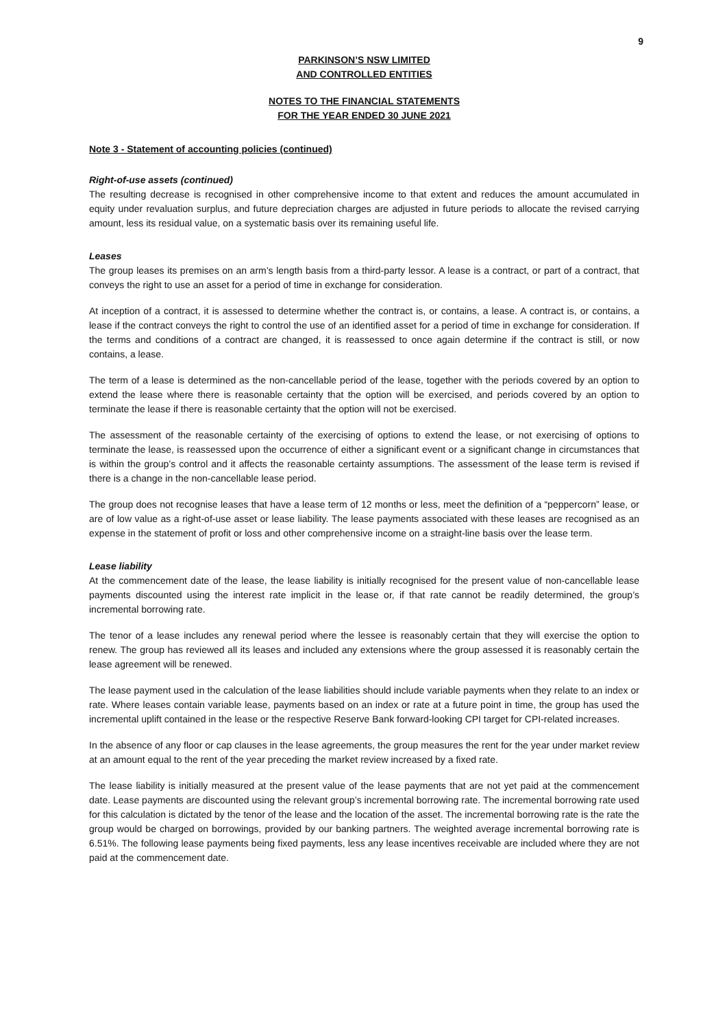9
PARKINSON’S NSW LIMITED
AND CONTROLLED ENTITIES
NOTES TO THE FINANCIAL STATEMENTS
FOR THE YEAR ENDED 30 JUNE 2021
Note 3 - Statement of accounting policies (continued)
Right-of-use assets (continued)
The resulting decrease is recognised in other comprehensive income to that extent and reduces the amount accumulated in equity under revaluation surplus, and future depreciation charges are adjusted in future periods to allocate the revised carrying amount, less its residual value, on a systematic basis over its remaining useful life.
Leases
The group leases its premises on an arm’s length basis from a third-party lessor. A lease is a contract, or part of a contract, that conveys the right to use an asset for a period of time in exchange for consideration.
At inception of a contract, it is assessed to determine whether the contract is, or contains, a lease. A contract is, or contains, a lease if the contract conveys the right to control the use of an identified asset for a period of time in exchange for consideration. If the terms and conditions of a contract are changed, it is reassessed to once again determine if the contract is still, or now contains, a lease.
The term of a lease is determined as the non-cancellable period of the lease, together with the periods covered by an option to extend the lease where there is reasonable certainty that the option will be exercised, and periods covered by an option to terminate the lease if there is reasonable certainty that the option will not be exercised.
The assessment of the reasonable certainty of the exercising of options to extend the lease, or not exercising of options to terminate the lease, is reassessed upon the occurrence of either a significant event or a significant change in circumstances that is within the group’s control and it affects the reasonable certainty assumptions. The assessment of the lease term is revised if there is a change in the non-cancellable lease period.
The group does not recognise leases that have a lease term of 12 months or less, meet the definition of a “peppercorn” lease, or are of low value as a right-of-use asset or lease liability. The lease payments associated with these leases are recognised as an expense in the statement of profit or loss and other comprehensive income on a straight-line basis over the lease term.
Lease liability
At the commencement date of the lease, the lease liability is initially recognised for the present value of non-cancellable lease payments discounted using the interest rate implicit in the lease or, if that rate cannot be readily determined, the group’s incremental borrowing rate.
The tenor of a lease includes any renewal period where the lessee is reasonably certain that they will exercise the option to renew. The group has reviewed all its leases and included any extensions where the group assessed it is reasonably certain the lease agreement will be renewed.
The lease payment used in the calculation of the lease liabilities should include variable payments when they relate to an index or rate. Where leases contain variable lease, payments based on an index or rate at a future point in time, the group has used the incremental uplift contained in the lease or the respective Reserve Bank forward-looking CPI target for CPI-related increases.
In the absence of any floor or cap clauses in the lease agreements, the group measures the rent for the year under market review at an amount equal to the rent of the year preceding the market review increased by a fixed rate.
The lease liability is initially measured at the present value of the lease payments that are not yet paid at the commencement date. Lease payments are discounted using the relevant group’s incremental borrowing rate. The incremental borrowing rate used for this calculation is dictated by the tenor of the lease and the location of the asset. The incremental borrowing rate is the rate the group would be charged on borrowings, provided by our banking partners. The weighted average incremental borrowing rate is 6.51%. The following lease payments being fixed payments, less any lease incentives receivable are included where they are not paid at the commencement date.